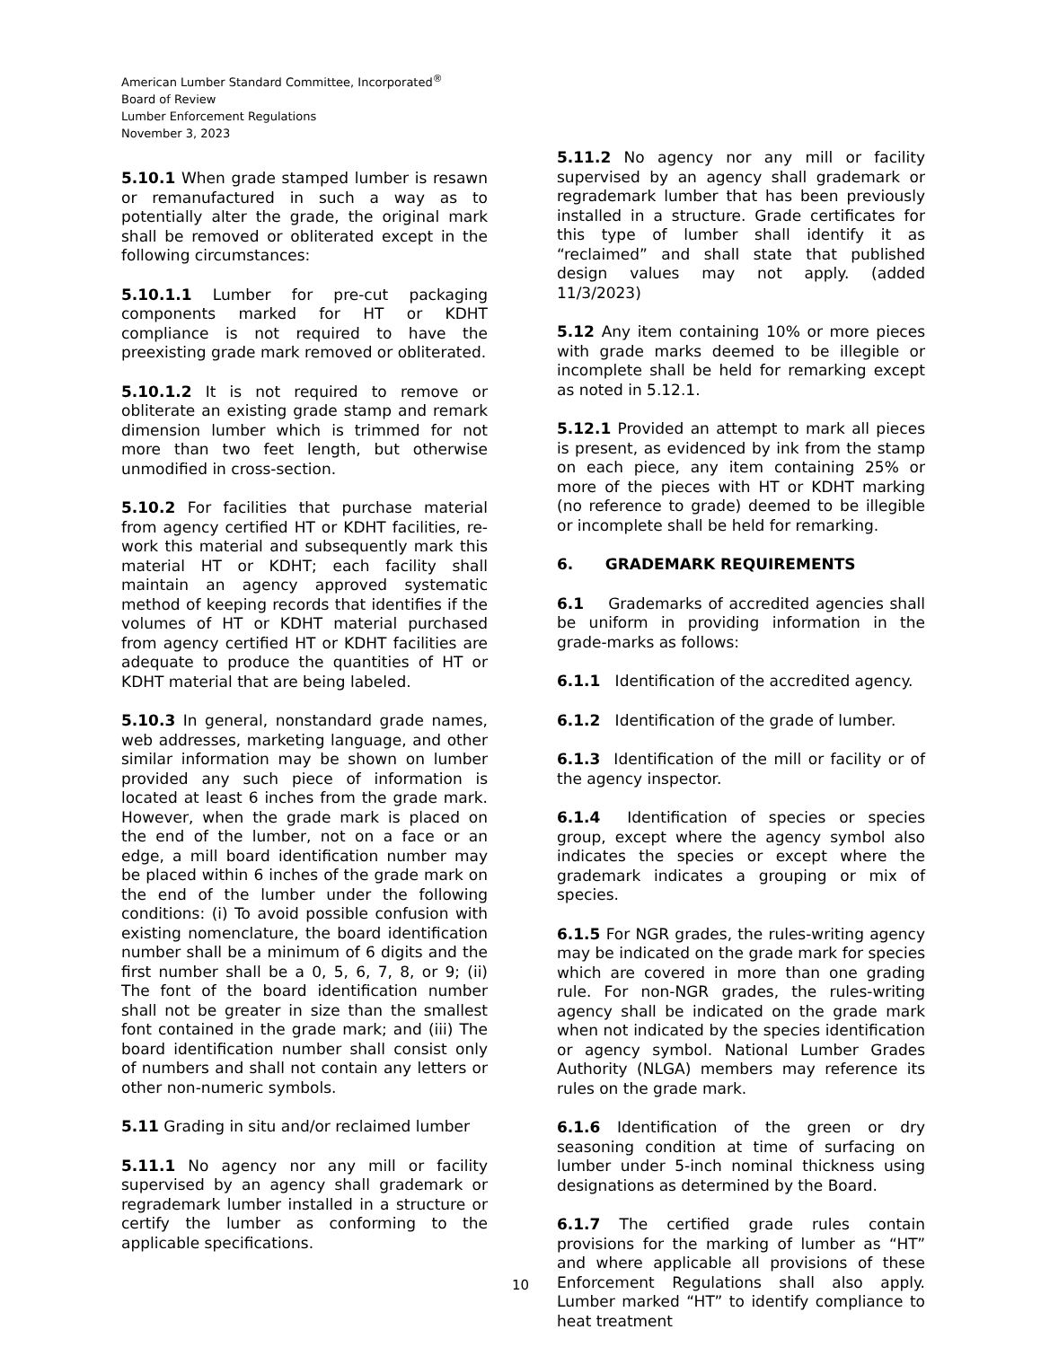American Lumber Standard Committee, Incorporated<sup>®</sup>
Board of Review
Lumber Enforcement Regulations
November 3, 2023
5.10.1 When grade stamped lumber is resawn or remanufactured in such a way as to potentially alter the grade, the original mark shall be removed or obliterated except in the following circumstances:
5.10.1.1 Lumber for pre-cut packaging components marked for HT or KDHT compliance is not required to have the preexisting grade mark removed or obliterated.
5.10.1.2 It is not required to remove or obliterate an existing grade stamp and remark dimension lumber which is trimmed for not more than two feet length, but otherwise unmodified in cross-section.
5.10.2 For facilities that purchase material from agency certified HT or KDHT facilities, re-work this material and subsequently mark this material HT or KDHT; each facility shall maintain an agency approved systematic method of keeping records that identifies if the volumes of HT or KDHT material purchased from agency certified HT or KDHT facilities are adequate to produce the quantities of HT or KDHT material that are being labeled.
5.10.3 In general, nonstandard grade names, web addresses, marketing language, and other similar information may be shown on lumber provided any such piece of information is located at least 6 inches from the grade mark. However, when the grade mark is placed on the end of the lumber, not on a face or an edge, a mill board identification number may be placed within 6 inches of the grade mark on the end of the lumber under the following conditions: (i) To avoid possible confusion with existing nomenclature, the board identification number shall be a minimum of 6 digits and the first number shall be a 0, 5, 6, 7, 8, or 9; (ii) The font of the board identification number shall not be greater in size than the smallest font contained in the grade mark; and (iii) The board identification number shall consist only of numbers and shall not contain any letters or other non-numeric symbols.
5.11 Grading in situ and/or reclaimed lumber
5.11.1 No agency nor any mill or facility supervised by an agency shall grademark or regrademark lumber installed in a structure or certify the lumber as conforming to the applicable specifications.
5.11.2 No agency nor any mill or facility supervised by an agency shall grademark or regrademark lumber that has been previously installed in a structure. Grade certificates for this type of lumber shall identify it as “reclaimed” and shall state that published design values may not apply. (added 11/3/2023)
5.12 Any item containing 10% or more pieces with grade marks deemed to be illegible or incomplete shall be held for remarking except as noted in 5.12.1.
5.12.1 Provided an attempt to mark all pieces is present, as evidenced by ink from the stamp on each piece, any item containing 25% or more of the pieces with HT or KDHT marking (no reference to grade) deemed to be illegible or incomplete shall be held for remarking.
6. GRADEMARK REQUIREMENTS
6.1 Grademarks of accredited agencies shall be uniform in providing information in the grade-marks as follows:
6.1.1 Identification of the accredited agency.
6.1.2 Identification of the grade of lumber.
6.1.3 Identification of the mill or facility or of the agency inspector.
6.1.4 Identification of species or species group, except where the agency symbol also indicates the species or except where the grademark indicates a grouping or mix of species.
6.1.5 For NGR grades, the rules-writing agency may be indicated on the grade mark for species which are covered in more than one grading rule. For non-NGR grades, the rules-writing agency shall be indicated on the grade mark when not indicated by the species identification or agency symbol. National Lumber Grades Authority (NLGA) members may reference its rules on the grade mark.
6.1.6 Identification of the green or dry seasoning condition at time of surfacing on lumber under 5-inch nominal thickness using designations as determined by the Board.
6.1.7 The certified grade rules contain provisions for the marking of lumber as “HT” and where applicable all provisions of these Enforcement Regulations shall also apply. Lumber marked “HT” to identify compliance to heat treatment
10